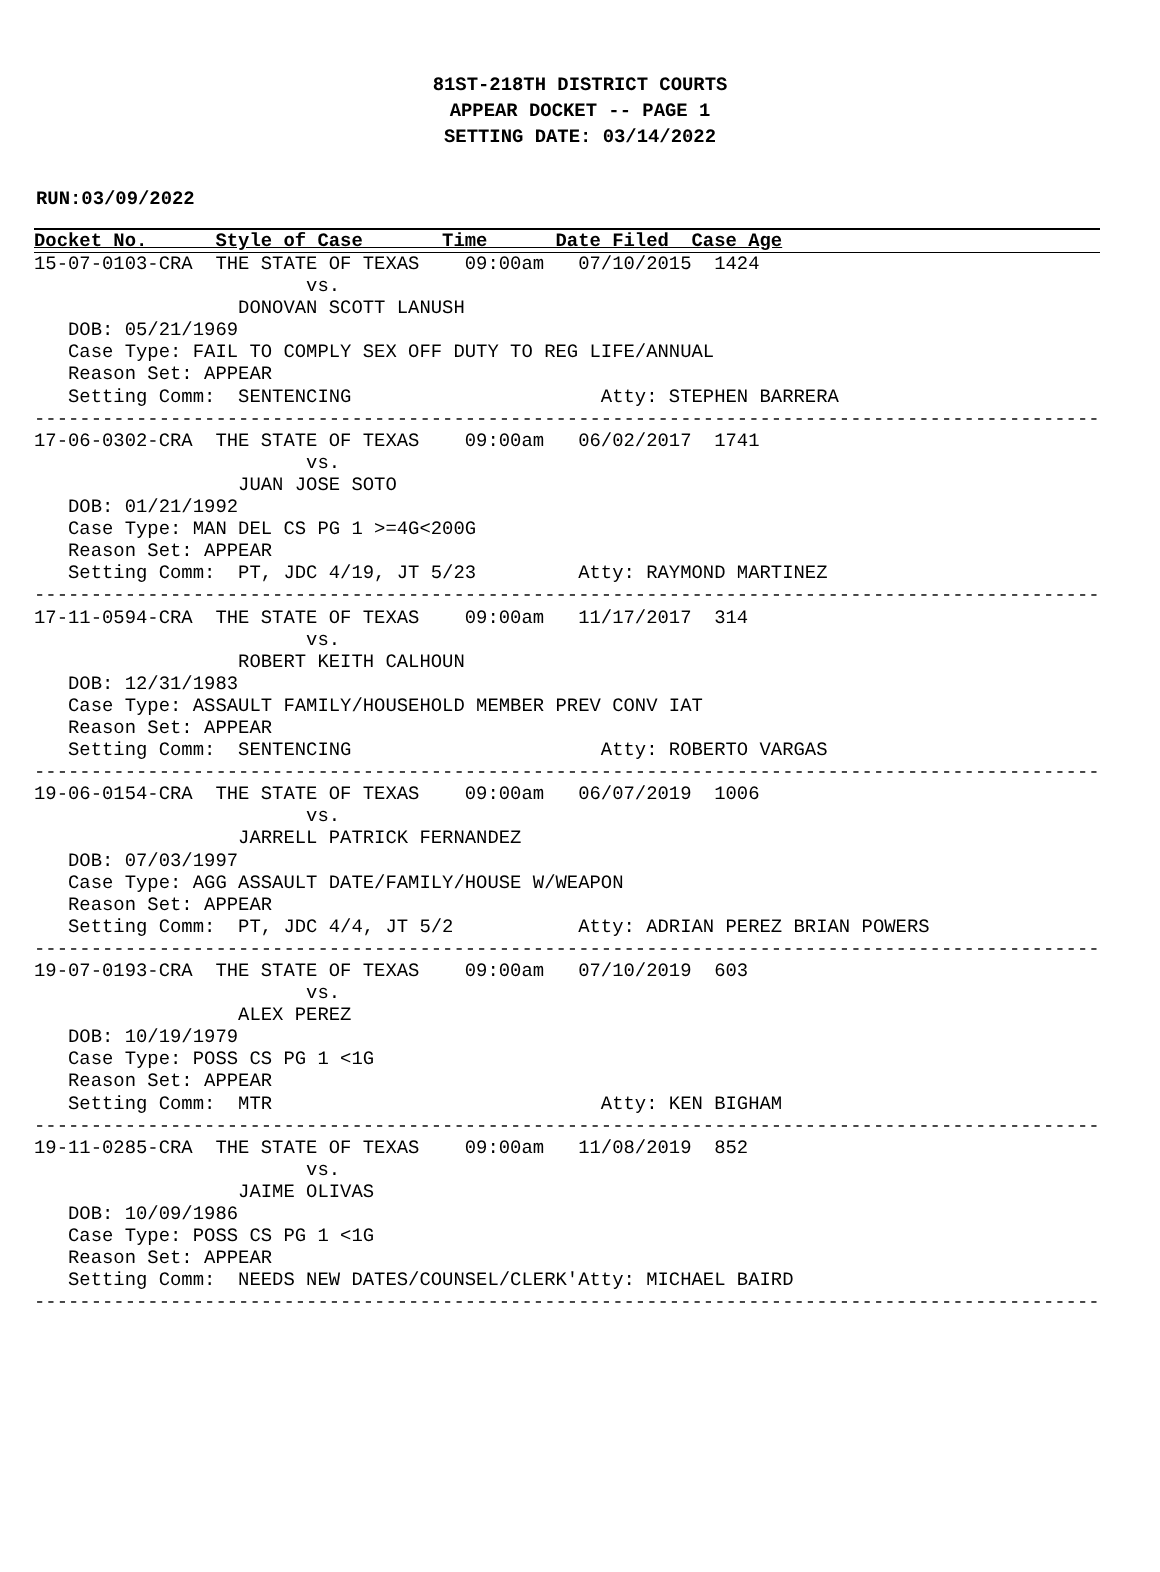81ST-218TH DISTRICT COURTS
APPEAR DOCKET -- PAGE 1
SETTING DATE: 03/14/2022
RUN:03/09/2022
Docket No. Style of Case Time Date Filed Case Age
15-07-0103-CRA  THE STATE OF TEXAS    09:00am   07/10/2015  1424
                        vs.
                  DONOVAN SCOTT LANUSH
   DOB: 05/21/1969
   Case Type: FAIL TO COMPLY SEX OFF DUTY TO REG LIFE/ANNUAL
   Reason Set: APPEAR
   Setting Comm:  SENTENCING                      Atty: STEPHEN BARRERA
----------------------------------------------------------------------------------------------
17-06-0302-CRA  THE STATE OF TEXAS    09:00am   06/02/2017  1741
                        vs.
                  JUAN JOSE SOTO
   DOB: 01/21/1992
   Case Type: MAN DEL CS PG 1 >=4G<200G
   Reason Set: APPEAR
   Setting Comm:  PT, JDC 4/19, JT 5/23         Atty: RAYMOND MARTINEZ
----------------------------------------------------------------------------------------------
17-11-0594-CRA  THE STATE OF TEXAS    09:00am   11/17/2017  314
                        vs.
                  ROBERT KEITH CALHOUN
   DOB: 12/31/1983
   Case Type: ASSAULT FAMILY/HOUSEHOLD MEMBER PREV CONV IAT
   Reason Set: APPEAR
   Setting Comm:  SENTENCING                      Atty: ROBERTO VARGAS
----------------------------------------------------------------------------------------------
19-06-0154-CRA  THE STATE OF TEXAS    09:00am   06/07/2019  1006
                        vs.
                  JARRELL PATRICK FERNANDEZ
   DOB: 07/03/1997
   Case Type: AGG ASSAULT DATE/FAMILY/HOUSE W/WEAPON
   Reason Set: APPEAR
   Setting Comm:  PT, JDC 4/4, JT 5/2           Atty: ADRIAN PEREZ BRIAN POWERS
----------------------------------------------------------------------------------------------
19-07-0193-CRA  THE STATE OF TEXAS    09:00am   07/10/2019  603
                        vs.
                  ALEX PEREZ
   DOB: 10/19/1979
   Case Type: POSS CS PG 1 <1G
   Reason Set: APPEAR
   Setting Comm:  MTR                             Atty: KEN BIGHAM
----------------------------------------------------------------------------------------------
19-11-0285-CRA  THE STATE OF TEXAS    09:00am   11/08/2019  852
                        vs.
                  JAIME OLIVAS
   DOB: 10/09/1986
   Case Type: POSS CS PG 1 <1G
   Reason Set: APPEAR
   Setting Comm:  NEEDS NEW DATES/COUNSEL/CLERK'Atty: MICHAEL BAIRD
----------------------------------------------------------------------------------------------